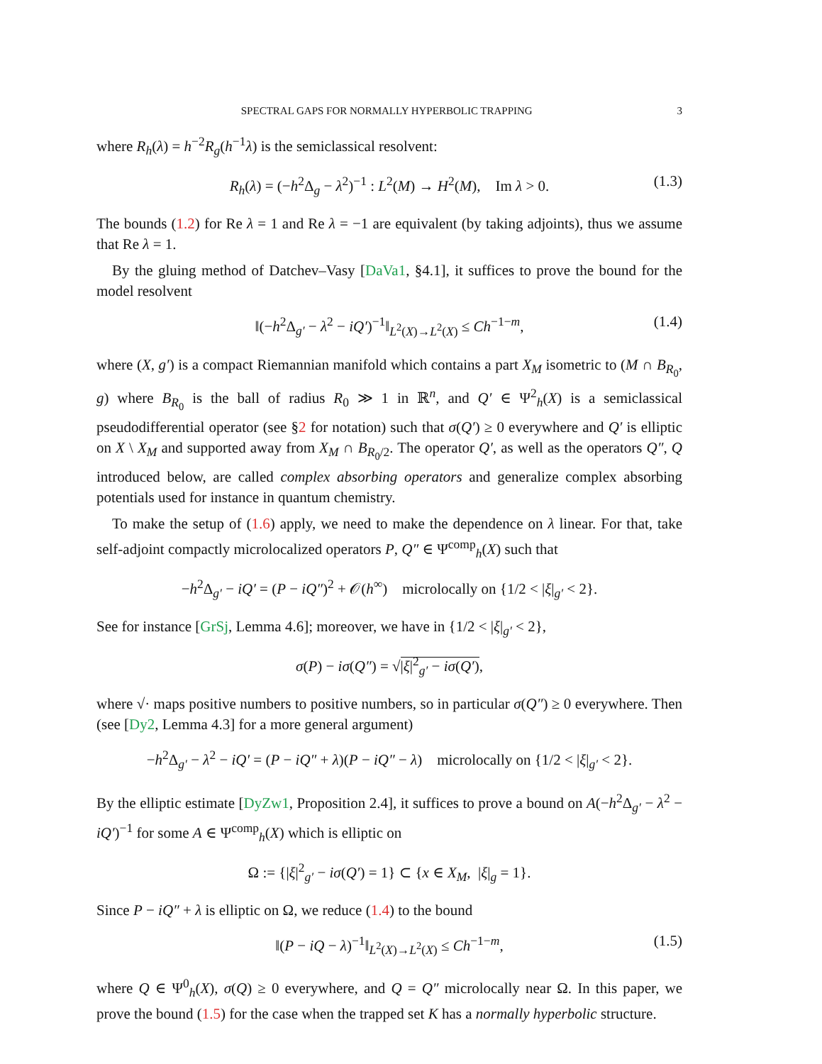SPECTRAL GAPS FOR NORMALLY HYPERBOLIC TRAPPING 3
where R<sub>h</sub>(λ) = h<sup>−2</sup>R<sub>g</sub>(h<sup>−1</sup>λ) is the semiclassical resolvent:
R<sub>h</sub>(λ) = (−h<sup>2</sup>Δ<sub>g</sub> − λ<sup>2</sup>)<sup>−1</sup> : L<sup>2</sup>(M) → H<sup>2</sup>(M), Im λ > 0. (1.3)
The bounds (1.2) for Re λ = 1 and Re λ = −1 are equivalent (by taking adjoints), thus we assume that Re λ = 1.
By the gluing method of Datchev–Vasy [DaVa1, §4.1], it suffices to prove the bound for the model resolvent
‖(−h<sup>2</sup>Δ<sub>g′</sub> − λ<sup>2</sup> − iQ′)<sup>−1</sup>‖<sub>L<sup>2</sup>(X)→L<sup>2</sup>(X)</sub> ≤ Ch<sup>−1−m</sup>, (1.4)
where (X, g′) is a compact Riemannian manifold which contains a part X<sub>M</sub> isometric to (M ∩ B<sub>R<sub>0</sub></sub>, g) where B<sub>R<sub>0</sub></sub> is the ball of radius R<sub>0</sub> ≫ 1 in ℝ<sup>n</sup>, and Q′ ∈ Ψ<sup>2</sup><sub>h</sub>(X) is a semiclassical pseudodifferential operator (see §2 for notation) such that σ(Q′) ≥ 0 everywhere and Q′ is elliptic on X \ X<sub>M</sub> and supported away from X<sub>M</sub> ∩ B<sub>R<sub>0</sub>/2</sub>. The operator Q′, as well as the operators Q″, Q introduced below, are called complex absorbing operators and generalize complex absorbing potentials used for instance in quantum chemistry.
To make the setup of (1.6) apply, we need to make the dependence on λ linear. For that, take self-adjoint compactly microlocalized operators P, Q″ ∈ Ψ<sup>comp</sup><sub>h</sub>(X) such that
−h<sup>2</sup>Δ<sub>g′</sub> − iQ′ = (P − iQ″)<sup>2</sup> + 𝒪(h<sup>∞</sup>) microlocally on {1/2 < |ξ|<sub>g′</sub> < 2}.
See for instance [GrSj, Lemma 4.6]; moreover, we have in {1/2 < |ξ|<sub>g′</sub> < 2},
σ(P) − iσ(Q″) = √|ξ|<sup>2</sup><sub>g′</sub> − iσ(Q′),
where √· maps positive numbers to positive numbers, so in particular σ(Q″) ≥ 0 everywhere. Then (see [Dy2, Lemma 4.3] for a more general argument)
−h<sup>2</sup>Δ<sub>g′</sub> − λ<sup>2</sup> − iQ′ = (P − iQ″ + λ)(P − iQ″ − λ) microlocally on {1/2 < |ξ|<sub>g′</sub> < 2}.
By the elliptic estimate [DyZw1, Proposition 2.4], it suffices to prove a bound on A(−h<sup>2</sup>Δ<sub>g′</sub> − λ<sup>2</sup> − iQ′)<sup>−1</sup> for some A ∈ Ψ<sup>comp</sup><sub>h</sub>(X) which is elliptic on
Ω := {|ξ|<sup>2</sup><sub>g′</sub> − iσ(Q′) = 1} ⊂ {x ∈ X<sub>M</sub>, |ξ|<sub>g</sub> = 1}.
Since P − iQ″ + λ is elliptic on Ω, we reduce (1.4) to the bound
‖(P − iQ − λ)<sup>−1</sup>‖<sub>L<sup>2</sup>(X)→L<sup>2</sup>(X)</sub> ≤ Ch<sup>−1−m</sup>, (1.5)
where Q ∈ Ψ<sup>0</sup><sub>h</sub>(X), σ(Q) ≥ 0 everywhere, and Q = Q″ microlocally near Ω. In this paper, we prove the bound (1.5) for the case when the trapped set K has a normally hyperbolic structure.